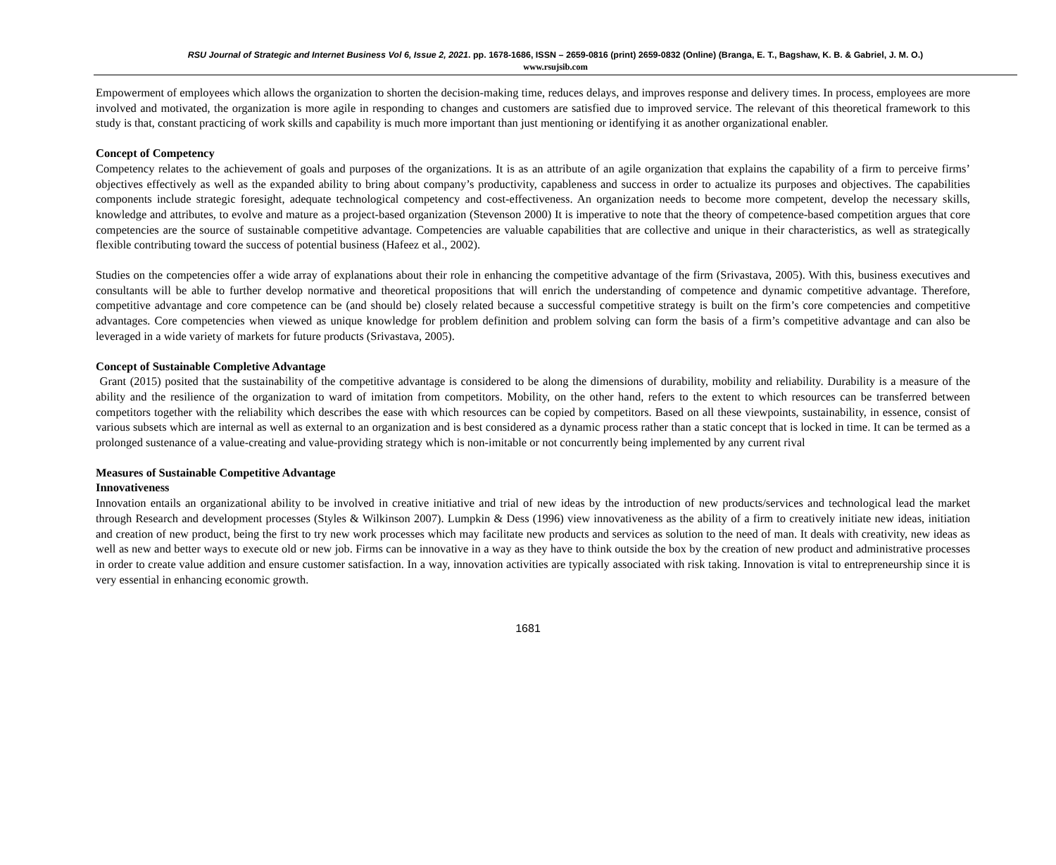RSU Journal of Strategic and Internet Business Vol 6, Issue 2, 2021. pp. 1678-1686, ISSN – 2659-0816 (print) 2659-0832 (Online) (Branga, E. T., Bagshaw, K. B. & Gabriel, J. M. O.)
www.rsujsib.com
Empowerment of employees which allows the organization to shorten the decision-making time, reduces delays, and improves response and delivery times. In process, employees are more involved and motivated, the organization is more agile in responding to changes and customers are satisfied due to improved service. The relevant of this theoretical framework to this study is that, constant practicing of work skills and capability is much more important than just mentioning or identifying it as another organizational enabler.
Concept of Competency
Competency relates to the achievement of goals and purposes of the organizations. It is as an attribute of an agile organization that explains the capability of a firm to perceive firms’ objectives effectively as well as the expanded ability to bring about company’s productivity, capableness and success in order to actualize its purposes and objectives. The capabilities components include strategic foresight, adequate technological competency and cost-effectiveness. An organization needs to become more competent, develop the necessary skills, knowledge and attributes, to evolve and mature as a project-based organization (Stevenson 2000) It is imperative to note that the theory of competence-based competition argues that core competencies are the source of sustainable competitive advantage. Competencies are valuable capabilities that are collective and unique in their characteristics, as well as strategically flexible contributing toward the success of potential business (Hafeez et al., 2002).
Studies on the competencies offer a wide array of explanations about their role in enhancing the competitive advantage of the firm (Srivastava, 2005). With this, business executives and consultants will be able to further develop normative and theoretical propositions that will enrich the understanding of competence and dynamic competitive advantage. Therefore, competitive advantage and core competence can be (and should be) closely related because a successful competitive strategy is built on the firm’s core competencies and competitive advantages. Core competencies when viewed as unique knowledge for problem definition and problem solving can form the basis of a firm’s competitive advantage and can also be leveraged in a wide variety of markets for future products (Srivastava, 2005).
Concept of Sustainable Completive Advantage
Grant (2015) posited that the sustainability of the competitive advantage is considered to be along the dimensions of durability, mobility and reliability. Durability is a measure of the ability and the resilience of the organization to ward of imitation from competitors. Mobility, on the other hand, refers to the extent to which resources can be transferred between competitors together with the reliability which describes the ease with which resources can be copied by competitors. Based on all these viewpoints, sustainability, in essence, consist of various subsets which are internal as well as external to an organization and is best considered as a dynamic process rather than a static concept that is locked in time. It can be termed as a prolonged sustenance of a value-creating and value-providing strategy which is non-imitable or not concurrently being implemented by any current rival
Measures of Sustainable Competitive Advantage
Innovativeness
Innovation entails an organizational ability to be involved in creative initiative and trial of new ideas by the introduction of new products/services and technological lead the market through Research and development processes (Styles & Wilkinson 2007). Lumpkin & Dess (1996) view innovativeness as the ability of a firm to creatively initiate new ideas, initiation and creation of new product, being the first to try new work processes which may facilitate new products and services as solution to the need of man. It deals with creativity, new ideas as well as new and better ways to execute old or new job. Firms can be innovative in a way as they have to think outside the box by the creation of new product and administrative processes in order to create value addition and ensure customer satisfaction. In a way, innovation activities are typically associated with risk taking. Innovation is vital to entrepreneurship since it is very essential in enhancing economic growth.
1681